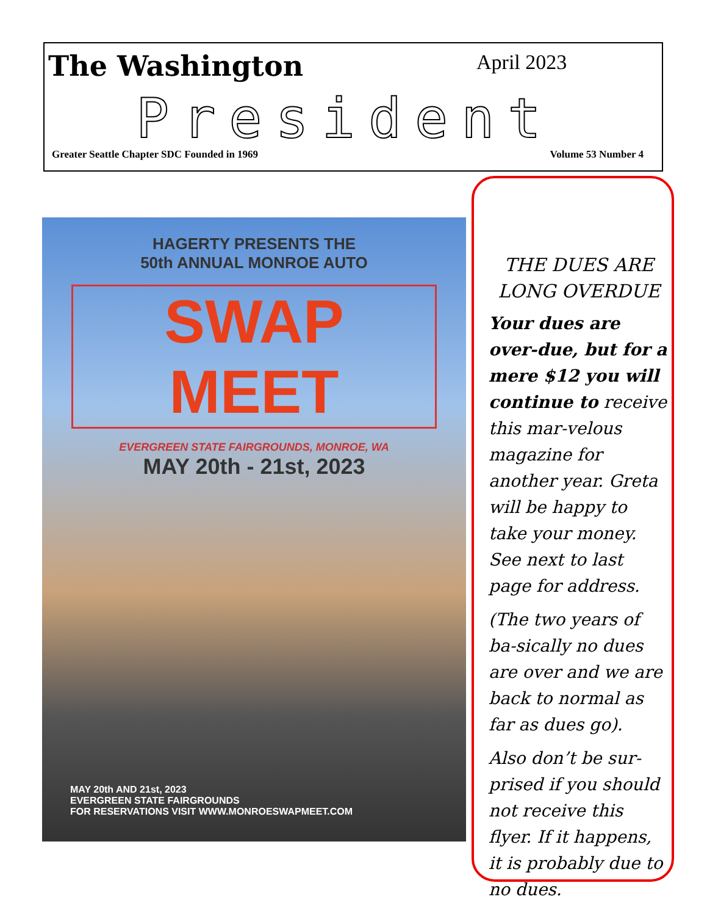The Washington April 2023
President
Greater Seattle Chapter SDC Founded in 1969 Volume 53 Number 4
HAGERTY PRESENTS THE
50th ANNUAL MONROE AUTO
SWAP MEET
EVERGREEN STATE FAIRGROUNDS, MONROE, WA
MAY 20th - 21st, 2023
MAY 20th AND 21st, 2023
EVERGREEN STATE FAIRGROUNDS
FOR RESERVATIONS VISIT WWW.MONROESWAPMEET.COM
THE DUES ARE LONG OVERDUE
Your dues are over-due, but for a mere $12 you will continue to receive this mar-velous magazine for another year. Greta will be happy to take your money. See next to last page for address.
(The two years of ba-sically no dues are over and we are back to normal as far as dues go).
Also don’t be sur-prised if you should not receive this flyer. If it happens, it is probably due to no dues.